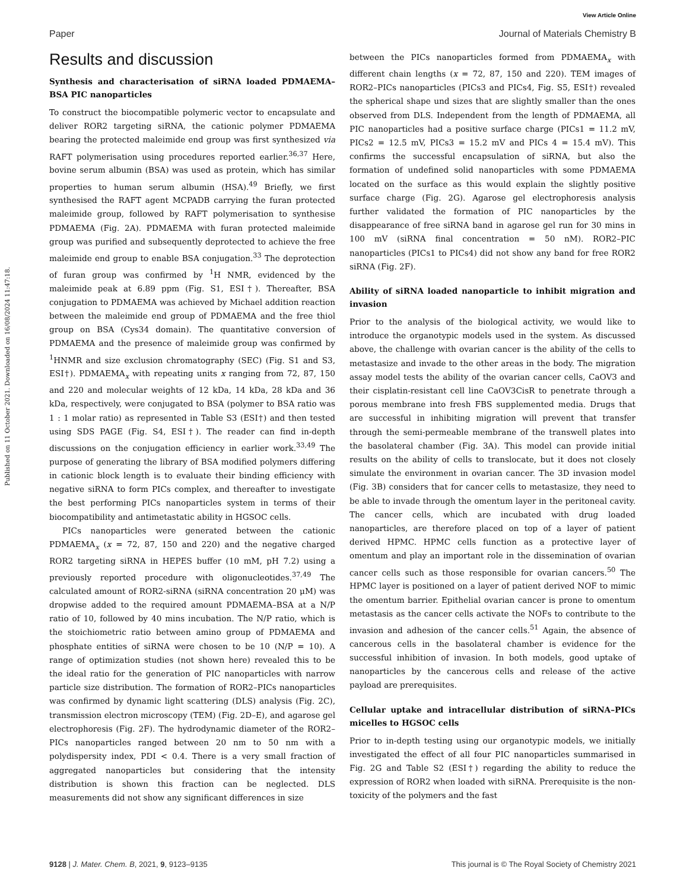View Article Online
Paper Journal of Materials Chemistry B
Published on 11 October 2021. Downloaded on 16/08/2024 11:47:18.
Results and discussion
Synthesis and characterisation of siRNA loaded PDMAEMA–BSA PIC nanoparticles
To construct the biocompatible polymeric vector to encapsulate and deliver ROR2 targeting siRNA, the cationic polymer PDMAEMA bearing the protected maleimide end group was first synthesized via RAFT polymerisation using procedures reported earlier.<sup>36,37</sup> Here, bovine serum albumin (BSA) was used as protein, which has similar properties to human serum albumin (HSA).<sup>49</sup> Briefly, we first synthesised the RAFT agent MCPADB carrying the furan protected maleimide group, followed by RAFT polymerisation to synthesise PDMAEMA (Fig. 2A). PDMAEMA with furan protected maleimide group was purified and subsequently deprotected to achieve the free maleimide end group to enable BSA conjugation.<sup>33</sup> The deprotection of furan group was confirmed by <sup>1</sup>H NMR, evidenced by the maleimide peak at 6.89 ppm (Fig. S1, ESI†). Thereafter, BSA conjugation to PDMAEMA was achieved by Michael addition reaction between the maleimide end group of PDMAEMA and the free thiol group on BSA (Cys34 domain). The quantitative conversion of PDMAEMA and the presence of maleimide group was confirmed by <sup>1</sup>HNMR and size exclusion chromatography (SEC) (Fig. S1 and S3, ESI†). PDMAEMA<sub>x</sub> with repeating units x ranging from 72, 87, 150 and 220 and molecular weights of 12 kDa, 14 kDa, 28 kDa and 36 kDa, respectively, were conjugated to BSA (polymer to BSA ratio was 1 : 1 molar ratio) as represented in Table S3 (ESI†) and then tested using SDS PAGE (Fig. S4, ESI†). The reader can find in-depth discussions on the conjugation efficiency in earlier work.<sup>33,49</sup> The purpose of generating the library of BSA modified polymers differing in cationic block length is to evaluate their binding efficiency with negative siRNA to form PICs complex, and thereafter to investigate the best performing PICs nanoparticles system in terms of their biocompatibility and antimetastatic ability in HGSOC cells.
PICs nanoparticles were generated between the cationic PDMAEMA<sub>x</sub> (x = 72, 87, 150 and 220) and the negative charged ROR2 targeting siRNA in HEPES buffer (10 mM, pH 7.2) using a previously reported procedure with oligonucleotides.<sup>37,49</sup> The calculated amount of ROR2-siRNA (siRNA concentration 20 μM) was dropwise added to the required amount PDMAEMA–BSA at a N/P ratio of 10, followed by 40 mins incubation. The N/P ratio, which is the stoichiometric ratio between amino group of PDMAEMA and phosphate entities of siRNA were chosen to be 10 (N/P = 10). A range of optimization studies (not shown here) revealed this to be the ideal ratio for the generation of PIC nanoparticles with narrow particle size distribution. The formation of ROR2–PICs nanoparticles was confirmed by dynamic light scattering (DLS) analysis (Fig. 2C), transmission electron microscopy (TEM) (Fig. 2D–E), and agarose gel electrophoresis (Fig. 2F). The hydrodynamic diameter of the ROR2–PICs nanoparticles ranged between 20 nm to 50 nm with a polydispersity index, PDI < 0.4. There is a very small fraction of aggregated nanoparticles but considering that the intensity distribution is shown this fraction can be neglected. DLS measurements did not show any significant differences in size
between the PICs nanoparticles formed from PDMAEMA<sub>x</sub> with different chain lengths (x = 72, 87, 150 and 220). TEM images of ROR2–PICs nanoparticles (PICs3 and PICs4, Fig. S5, ESI†) revealed the spherical shape und sizes that are slightly smaller than the ones observed from DLS. Independent from the length of PDMAEMA, all PIC nanoparticles had a positive surface charge (PICs1 = 11.2 mV, PICs2 = 12.5 mV, PICs3 = 15.2 mV and PICs 4 = 15.4 mV). This confirms the successful encapsulation of siRNA, but also the formation of undefined solid nanoparticles with some PDMAEMA located on the surface as this would explain the slightly positive surface charge (Fig. 2G). Agarose gel electrophoresis analysis further validated the formation of PIC nanoparticles by the disappearance of free siRNA band in agarose gel run for 30 mins in 100 mV (siRNA final concentration = 50 nM). ROR2–PIC nanoparticles (PICs1 to PICs4) did not show any band for free ROR2 siRNA (Fig. 2F).
Ability of siRNA loaded nanoparticle to inhibit migration and invasion
Prior to the analysis of the biological activity, we would like to introduce the organotypic models used in the system. As discussed above, the challenge with ovarian cancer is the ability of the cells to metastasize and invade to the other areas in the body. The migration assay model tests the ability of the ovarian cancer cells, CaOV3 and their cisplatin-resistant cell line CaOV3CisR to penetrate through a porous membrane into fresh FBS supplemented media. Drugs that are successful in inhibiting migration will prevent that transfer through the semi-permeable membrane of the transwell plates into the basolateral chamber (Fig. 3A). This model can provide initial results on the ability of cells to translocate, but it does not closely simulate the environment in ovarian cancer. The 3D invasion model (Fig. 3B) considers that for cancer cells to metastasize, they need to be able to invade through the omentum layer in the peritoneal cavity. The cancer cells, which are incubated with drug loaded nanoparticles, are therefore placed on top of a layer of patient derived HPMC. HPMC cells function as a protective layer of omentum and play an important role in the dissemination of ovarian cancer cells such as those responsible for ovarian cancers.<sup>50</sup> The HPMC layer is positioned on a layer of patient derived NOF to mimic the omentum barrier. Epithelial ovarian cancer is prone to omentum metastasis as the cancer cells activate the NOFs to contribute to the invasion and adhesion of the cancer cells.<sup>51</sup> Again, the absence of cancerous cells in the basolateral chamber is evidence for the successful inhibition of invasion. In both models, good uptake of nanoparticles by the cancerous cells and release of the active payload are prerequisites.
Cellular uptake and intracellular distribution of siRNA–PICs micelles to HGSOC cells
Prior to in-depth testing using our organotypic models, we initially investigated the effect of all four PIC nanoparticles summarised in Fig. 2G and Table S2 (ESI†) regarding the ability to reduce the expression of ROR2 when loaded with siRNA. Prerequisite is the non-toxicity of the polymers and the fast
9128 | J. Mater. Chem. B, 2021, 9, 9123–9135 This journal is © The Royal Society of Chemistry 2021